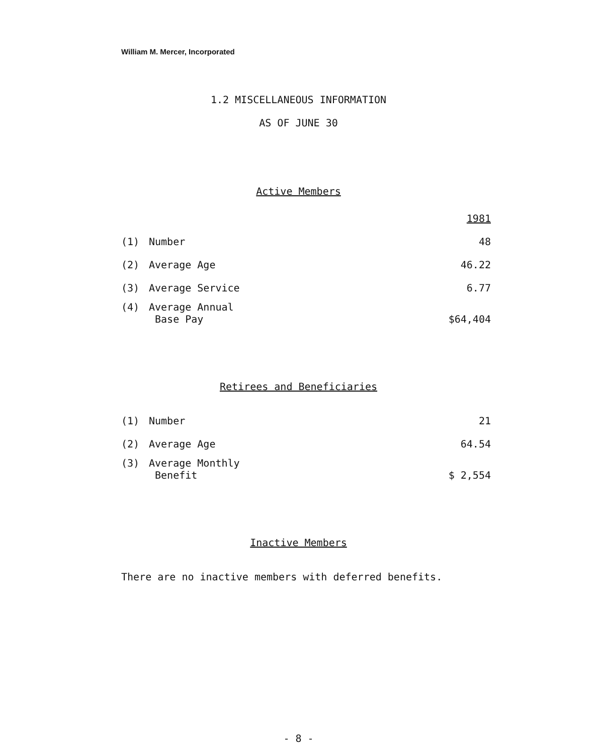William M. Mercer, Incorporated
1.2 MISCELLANEOUS INFORMATION
AS OF JUNE 30
Active Members
| | | 1981 |
| (1) | Number | 48 |
| (2) | Average Age | 46.22 |
| (3) | Average Service | 6.77 |
| (4) | Average Annual Base Pay | $64,404 |
Retirees and Beneficiaries
| (1) | Number | 21 |
| (2) | Average Age | 64.54 |
| (3) | Average Monthly Benefit | $ 2,554 |
Inactive Members
There are no inactive members with deferred benefits.
- 8 -